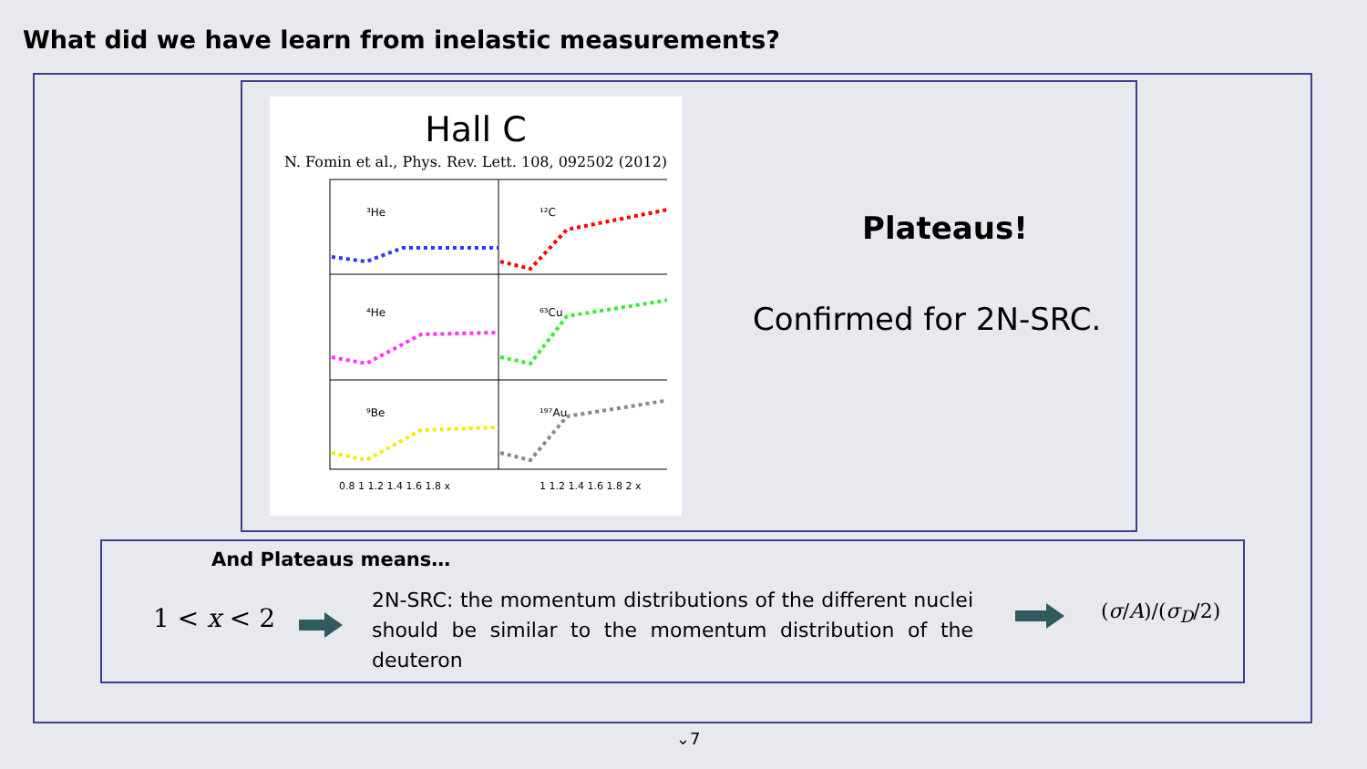What did we have learn from inelastic measurements?
Hall C
N. Fomin et al., Phys. Rev. Lett. 108, 092502 (2012)
³He
¹²C
⁴He
⁶³Cu
⁹Be
¹⁹⁷Au
0.8 1 1.2 1.4 1.6 1.8 x
1 1.2 1.4 1.6 1.8 2 x
Plateaus!
Confirmed for 2N-SRC.
And Plateaus means…
1 < x < 2
2N-SRC: the momentum distributions of the different nuclei should be similar to the momentum distribution of the deuteron
(σ/A)/(σ<sub>D</sub>/2)
⌄7